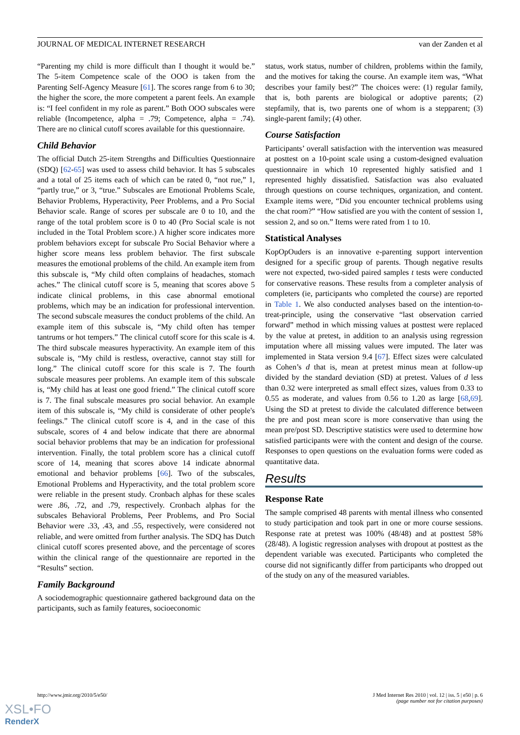JOURNAL OF MEDICAL INTERNET RESEARCH van der Zanden et al
“Parenting my child is more difficult than I thought it would be.” The 5-item Competence scale of the OOO is taken from the Parenting Self-Agency Measure [61]. The scores range from 6 to 30; the higher the score, the more competent a parent feels. An example is: “I feel confident in my role as parent.” Both OOO subscales were reliable (Incompetence, alpha = .79; Competence, alpha = .74). There are no clinical cutoff scores available for this questionnaire.
Child Behavior
The official Dutch 25-item Strengths and Difficulties Questionnaire (SDQ) [62-65] was used to assess child behavior. It has 5 subscales and a total of 25 items each of which can be rated 0, “not rue,” 1, “partly true,” or 3, “true.” Subscales are Emotional Problems Scale, Behavior Problems, Hyperactivity, Peer Problems, and a Pro Social Behavior scale. Range of scores per subscale are 0 to 10, and the range of the total problem score is 0 to 40 (Pro Social scale is not included in the Total Problem score.) A higher score indicates more problem behaviors except for subscale Pro Social Behavior where a higher score means less problem behavior. The first subscale measures the emotional problems of the child. An example item from this subscale is, “My child often complains of headaches, stomach aches.” The clinical cutoff score is 5, meaning that scores above 5 indicate clinical problems, in this case abnormal emotional problems, which may be an indication for professional intervention. The second subscale measures the conduct problems of the child. An example item of this subscale is, “My child often has temper tantrums or hot tempers.” The clinical cutoff score for this scale is 4. The third subscale measures hyperactivity. An example item of this subscale is, “My child is restless, overactive, cannot stay still for long.” The clinical cutoff score for this scale is 7. The fourth subscale measures peer problems. An example item of this subscale is, “My child has at least one good friend.” The clinical cutoff score is 7. The final subscale measures pro social behavior. An example item of this subscale is, “My child is considerate of other people's feelings.” The clinical cutoff score is 4, and in the case of this subscale, scores of 4 and below indicate that there are abnormal social behavior problems that may be an indication for professional intervention. Finally, the total problem score has a clinical cutoff score of 14, meaning that scores above 14 indicate abnormal emotional and behavior problems [66]. Two of the subscales, Emotional Problems and Hyperactivity, and the total problem score were reliable in the present study. Cronbach alphas for these scales were .86, .72, and .79, respectively. Cronbach alphas for the subscales Behavioral Problems, Peer Problems, and Pro Social Behavior were .33, .43, and .55, respectively, were considered not reliable, and were omitted from further analysis. The SDQ has Dutch clinical cutoff scores presented above, and the percentage of scores within the clinical range of the questionnaire are reported in the “Results” section.
Family Background
A sociodemographic questionnaire gathered background data on the participants, such as family features, socioeconomic
status, work status, number of children, problems within the family, and the motives for taking the course. An example item was, “What describes your family best?” The choices were: (1) regular family, that is, both parents are biological or adoptive parents; (2) stepfamily, that is, two parents one of whom is a stepparent; (3) single-parent family; (4) other.
Course Satisfaction
Participants’ overall satisfaction with the intervention was measured at posttest on a 10-point scale using a custom-designed evaluation questionnaire in which 10 represented highly satisfied and 1 represented highly dissatisfied. Satisfaction was also evaluated through questions on course techniques, organization, and content. Example items were, “Did you encounter technical problems using the chat room?” “How satisfied are you with the content of session 1, session 2, and so on.” Items were rated from 1 to 10.
Statistical Analyses
KopOpOuders is an innovative e-parenting support intervention designed for a specific group of parents. Though negative results were not expected, two-sided paired samples t tests were conducted for conservative reasons. These results from a completer analysis of completers (ie, participants who completed the course) are reported in Table 1. We also conducted analyses based on the intention-to-treat-principle, using the conservative “last observation carried forward” method in which missing values at posttest were replaced by the value at pretest, in addition to an analysis using regression imputation where all missing values were imputed. The later was implemented in Stata version 9.4 [67]. Effect sizes were calculated as Cohen’s d that is, mean at pretest minus mean at follow-up divided by the standard deviation (SD) at pretest. Values of d less than 0.32 were interpreted as small effect sizes, values from 0.33 to 0.55 as moderate, and values from 0.56 to 1.20 as large [68,69]. Using the SD at pretest to divide the calculated difference between the pre and post mean score is more conservative than using the mean pre/post SD. Descriptive statistics were used to determine how satisfied participants were with the content and design of the course. Responses to open questions on the evaluation forms were coded as quantitative data.
Results
Response Rate
The sample comprised 48 parents with mental illness who consented to study participation and took part in one or more course sessions. Response rate at pretest was 100% (48/48) and at posttest 58% (28/48). A logistic regression analyses with dropout at posttest as the dependent variable was executed. Participants who completed the course did not significantly differ from participants who dropped out of the study on any of the measured variables.
http://www.jmir.org/2010/5/e50/ J Med Internet Res 2010 | vol. 12 | iss. 5 | e50 | p. 6
(page number not for citation purposes)
XSL•FO
RenderX